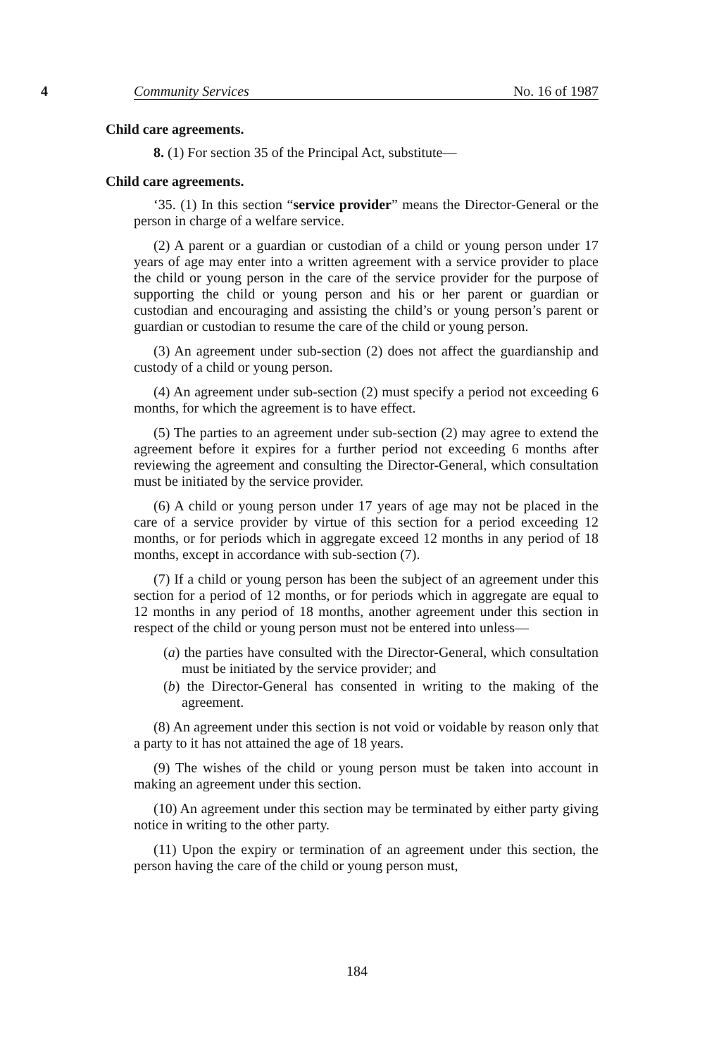4 Community Services No. 16 of 1987
Child care agreements.
8. (1) For section 35 of the Principal Act, substitute—
Child care agreements.
‘35. (1) In this section “service provider” means the Director-General or the person in charge of a welfare service.
(2) A parent or a guardian or custodian of a child or young person under 17 years of age may enter into a written agreement with a service provider to place the child or young person in the care of the service provider for the purpose of supporting the child or young person and his or her parent or guardian or custodian and encouraging and assisting the child’s or young person’s parent or guardian or custodian to resume the care of the child or young person.
(3) An agreement under sub-section (2) does not affect the guardianship and custody of a child or young person.
(4) An agreement under sub-section (2) must specify a period not exceeding 6 months, for which the agreement is to have effect.
(5) The parties to an agreement under sub-section (2) may agree to extend the agreement before it expires for a further period not exceeding 6 months after reviewing the agreement and consulting the Director-General, which consultation must be initiated by the service provider.
(6) A child or young person under 17 years of age may not be placed in the care of a service provider by virtue of this section for a period exceeding 12 months, or for periods which in aggregate exceed 12 months in any period of 18 months, except in accordance with sub-section (7).
(7) If a child or young person has been the subject of an agreement under this section for a period of 12 months, or for periods which in aggregate are equal to 12 months in any period of 18 months, another agreement under this section in respect of the child or young person must not be entered into unless—
(a) the parties have consulted with the Director-General, which consultation must be initiated by the service provider; and
(b) the Director-General has consented in writing to the making of the agreement.
(8) An agreement under this section is not void or voidable by reason only that a party to it has not attained the age of 18 years.
(9) The wishes of the child or young person must be taken into account in making an agreement under this section.
(10) An agreement under this section may be terminated by either party giving notice in writing to the other party.
(11) Upon the expiry or termination of an agreement under this section, the person having the care of the child or young person must,
184